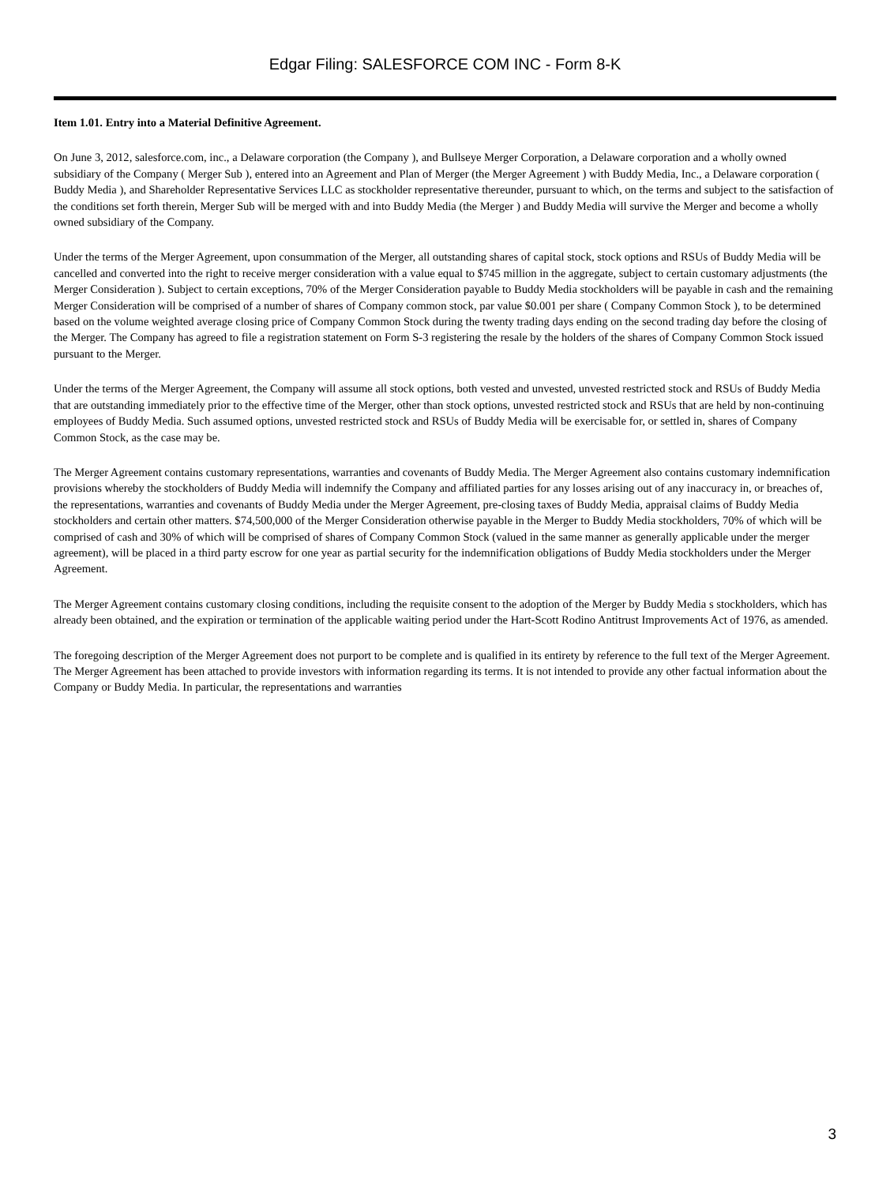Edgar Filing: SALESFORCE COM INC - Form 8-K
Item 1.01. Entry into a Material Definitive Agreement.
On June 3, 2012, salesforce.com, inc., a Delaware corporation (the Company ), and Bullseye Merger Corporation, a Delaware corporation and a wholly owned subsidiary of the Company ( Merger Sub ), entered into an Agreement and Plan of Merger (the Merger Agreement ) with Buddy Media, Inc., a Delaware corporation ( Buddy Media ), and Shareholder Representative Services LLC as stockholder representative thereunder, pursuant to which, on the terms and subject to the satisfaction of the conditions set forth therein, Merger Sub will be merged with and into Buddy Media (the Merger ) and Buddy Media will survive the Merger and become a wholly owned subsidiary of the Company.
Under the terms of the Merger Agreement, upon consummation of the Merger, all outstanding shares of capital stock, stock options and RSUs of Buddy Media will be cancelled and converted into the right to receive merger consideration with a value equal to $745 million in the aggregate, subject to certain customary adjustments (the Merger Consideration ). Subject to certain exceptions, 70% of the Merger Consideration payable to Buddy Media stockholders will be payable in cash and the remaining Merger Consideration will be comprised of a number of shares of Company common stock, par value $0.001 per share ( Company Common Stock ), to be determined based on the volume weighted average closing price of Company Common Stock during the twenty trading days ending on the second trading day before the closing of the Merger. The Company has agreed to file a registration statement on Form S-3 registering the resale by the holders of the shares of Company Common Stock issued pursuant to the Merger.
Under the terms of the Merger Agreement, the Company will assume all stock options, both vested and unvested, unvested restricted stock and RSUs of Buddy Media that are outstanding immediately prior to the effective time of the Merger, other than stock options, unvested restricted stock and RSUs that are held by non-continuing employees of Buddy Media. Such assumed options, unvested restricted stock and RSUs of Buddy Media will be exercisable for, or settled in, shares of Company Common Stock, as the case may be.
The Merger Agreement contains customary representations, warranties and covenants of Buddy Media. The Merger Agreement also contains customary indemnification provisions whereby the stockholders of Buddy Media will indemnify the Company and affiliated parties for any losses arising out of any inaccuracy in, or breaches of, the representations, warranties and covenants of Buddy Media under the Merger Agreement, pre-closing taxes of Buddy Media, appraisal claims of Buddy Media stockholders and certain other matters. $74,500,000 of the Merger Consideration otherwise payable in the Merger to Buddy Media stockholders, 70% of which will be comprised of cash and 30% of which will be comprised of shares of Company Common Stock (valued in the same manner as generally applicable under the merger agreement), will be placed in a third party escrow for one year as partial security for the indemnification obligations of Buddy Media stockholders under the Merger Agreement.
The Merger Agreement contains customary closing conditions, including the requisite consent to the adoption of the Merger by Buddy Media s stockholders, which has already been obtained, and the expiration or termination of the applicable waiting period under the Hart-Scott Rodino Antitrust Improvements Act of 1976, as amended.
The foregoing description of the Merger Agreement does not purport to be complete and is qualified in its entirety by reference to the full text of the Merger Agreement. The Merger Agreement has been attached to provide investors with information regarding its terms. It is not intended to provide any other factual information about the Company or Buddy Media. In particular, the representations and warranties
3